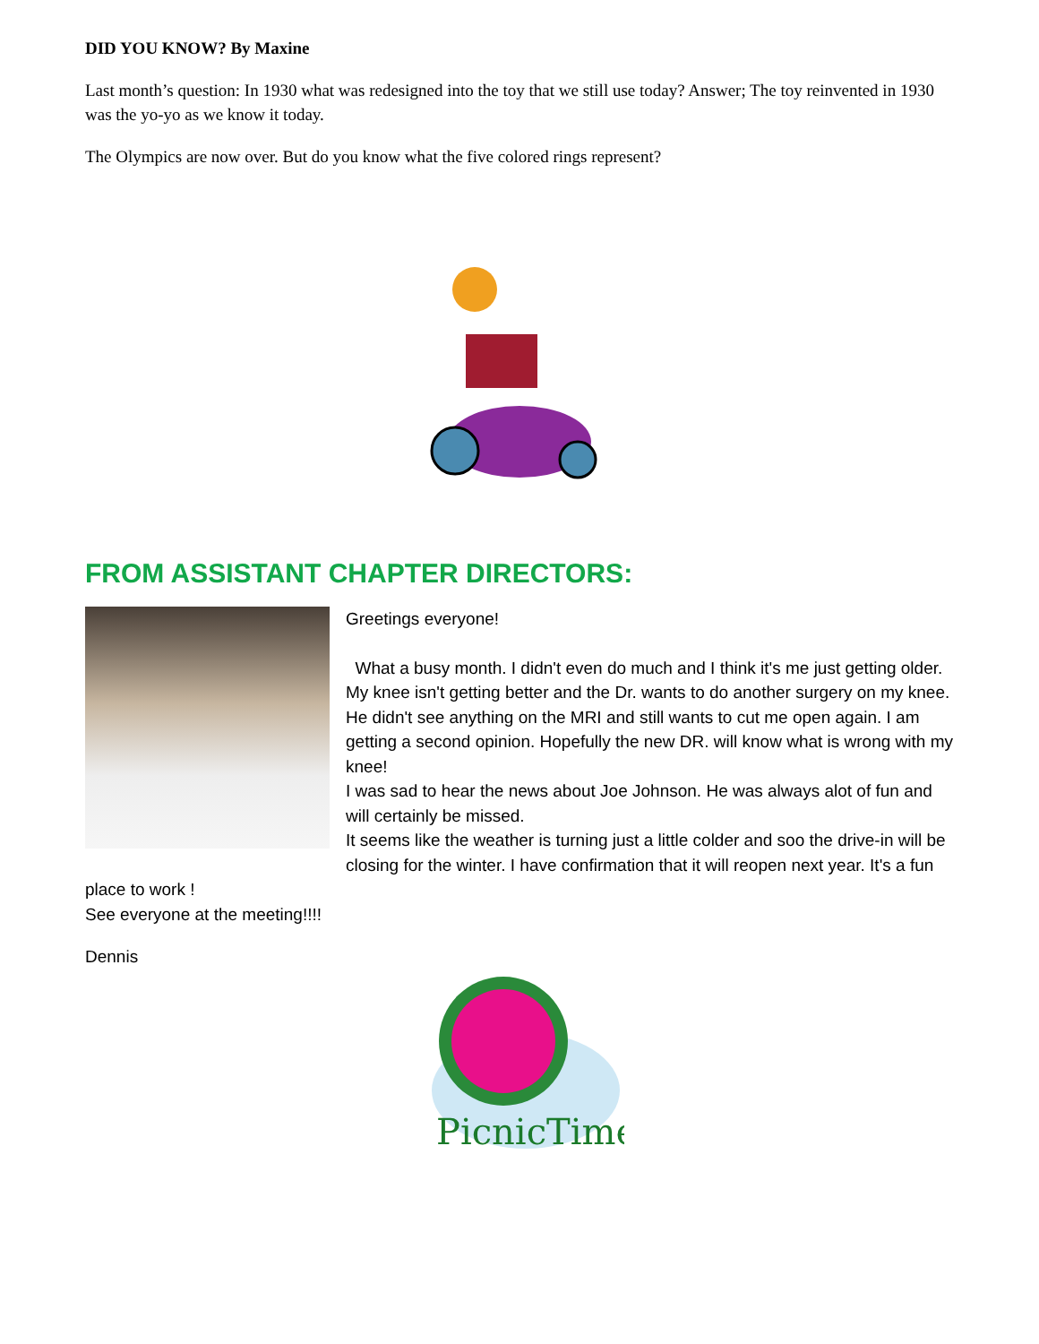DID YOU KNOW? By Maxine
Last month’s question: In 1930 what was redesigned into the toy that we still use today? Answer; The toy reinvented in 1930 was the yo-yo as we know it today.
The Olympics are now over. But do you know what the five colored rings represent?
FROM ASSISTANT CHAPTER DIRECTORS:
Greetings everyone!
What a busy month. I didn't even do much and I think it's me just getting older. My knee isn't getting better and the Dr. wants to do another surgery on my knee. He didn't see anything on the MRI and still wants to cut me open again. I am getting a second opinion. Hopefully the new DR. will know what is wrong with my knee!
I was sad to hear the news about Joe Johnson. He was always alot of fun and will certainly be missed.
It seems like the weather is turning just a little colder and soo the drive-in will be closing for the winter. I have confirmation that it will reopen next year. It's a fun place to work !
See everyone at the meeting!!!!
Dennis
PicnicTime